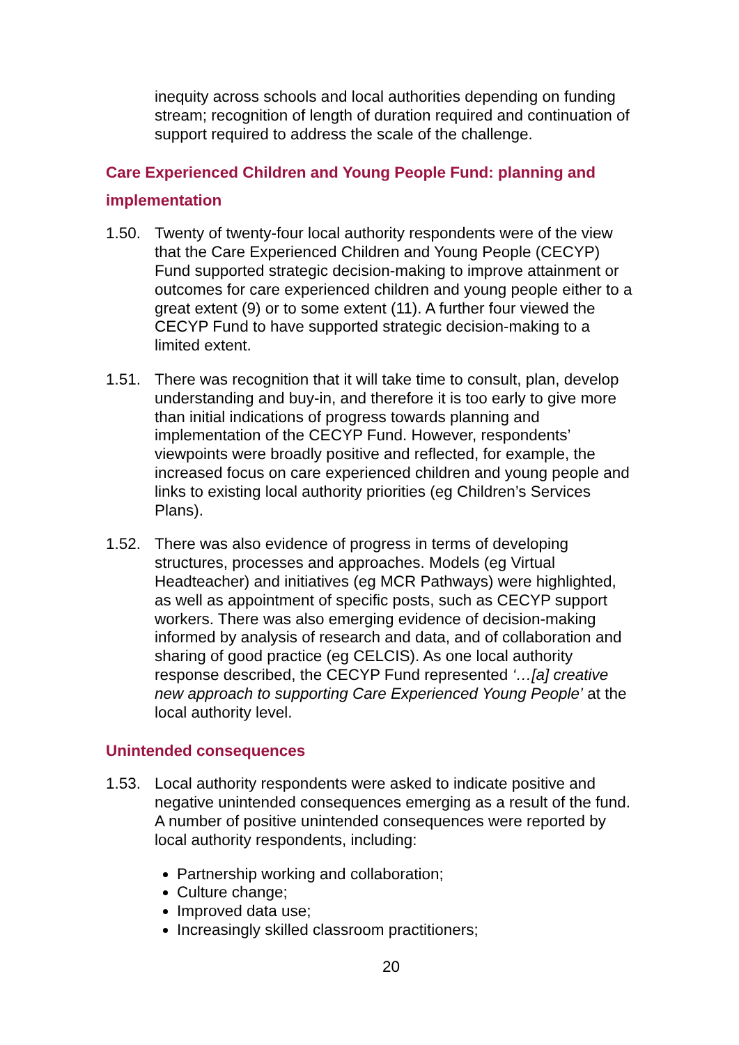inequity across schools and local authorities depending on funding stream; recognition of length of duration required and continuation of support required to address the scale of the challenge.
Care Experienced Children and Young People Fund: planning and implementation
1.50. Twenty of twenty-four local authority respondents were of the view that the Care Experienced Children and Young People (CECYP) Fund supported strategic decision-making to improve attainment or outcomes for care experienced children and young people either to a great extent (9) or to some extent (11). A further four viewed the CECYP Fund to have supported strategic decision-making to a limited extent.
1.51. There was recognition that it will take time to consult, plan, develop understanding and buy-in, and therefore it is too early to give more than initial indications of progress towards planning and implementation of the CECYP Fund. However, respondents’ viewpoints were broadly positive and reflected, for example, the increased focus on care experienced children and young people and links to existing local authority priorities (eg Children’s Services Plans).
1.52. There was also evidence of progress in terms of developing structures, processes and approaches. Models (eg Virtual Headteacher) and initiatives (eg MCR Pathways) were highlighted, as well as appointment of specific posts, such as CECYP support workers. There was also emerging evidence of decision-making informed by analysis of research and data, and of collaboration and sharing of good practice (eg CELCIS). As one local authority response described, the CECYP Fund represented ‘…[a] creative new approach to supporting Care Experienced Young People’ at the local authority level.
Unintended consequences
1.53. Local authority respondents were asked to indicate positive and negative unintended consequences emerging as a result of the fund. A number of positive unintended consequences were reported by local authority respondents, including:
Partnership working and collaboration;
Culture change;
Improved data use;
Increasingly skilled classroom practitioners;
20